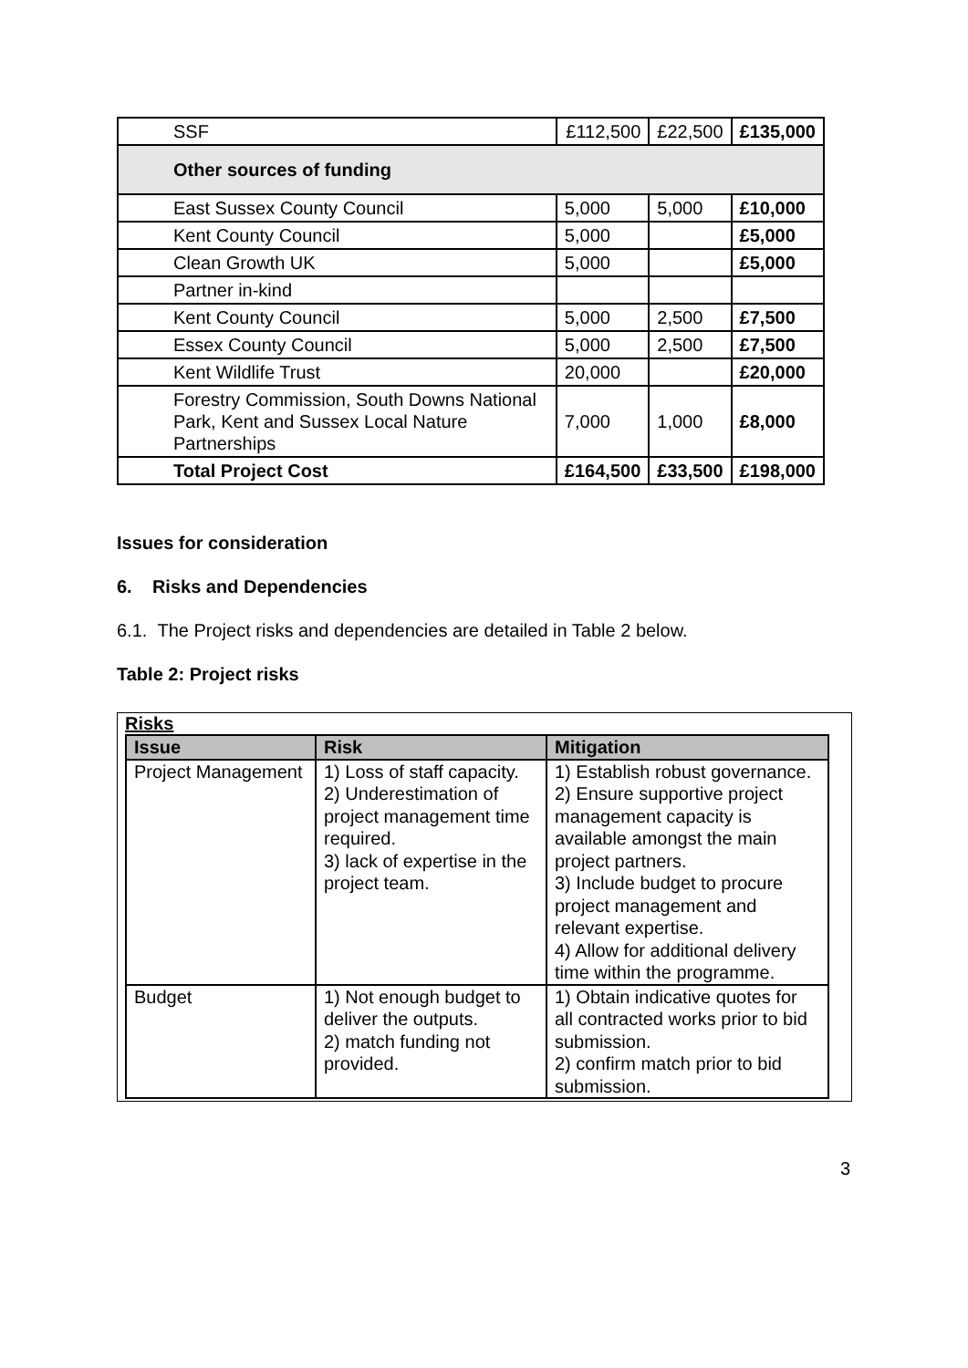| SSF | £112,500 | £22,500 | £135,000 |
| Other sources of funding | | | |
| East Sussex County Council | 5,000 | 5,000 | £10,000 |
| Kent County Council | 5,000 | | £5,000 |
| Clean Growth UK | 5,000 | | £5,000 |
| Partner in-kind | | | |
| Kent County Council | 5,000 | 2,500 | £7,500 |
| Essex County Council | 5,000 | 2,500 | £7,500 |
| Kent Wildlife Trust | 20,000 | | £20,000 |
| Forestry Commission, South Downs National Park, Kent and Sussex Local Nature Partnerships | 7,000 | 1,000 | £8,000 |
| Total Project Cost | £164,500 | £33,500 | £198,000 |
Issues for consideration
6. Risks and Dependencies
6.1. The Project risks and dependencies are detailed in Table 2 below.
Table 2: Project risks
Risks
| Issue | Risk | Mitigation |
| --- | --- | --- |
| Project Management | 1) Loss of staff capacity. 2) Underestimation of project management time required. 3) lack of expertise in the project team. | 1) Establish robust governance. 2) Ensure supportive project management capacity is available amongst the main project partners. 3) Include budget to procure project management and relevant expertise. 4) Allow for additional delivery time within the programme. |
| Budget | 1) Not enough budget to deliver the outputs. 2) match funding not provided. | 1) Obtain indicative quotes for all contracted works prior to bid submission. 2) confirm match prior to bid submission. |
3